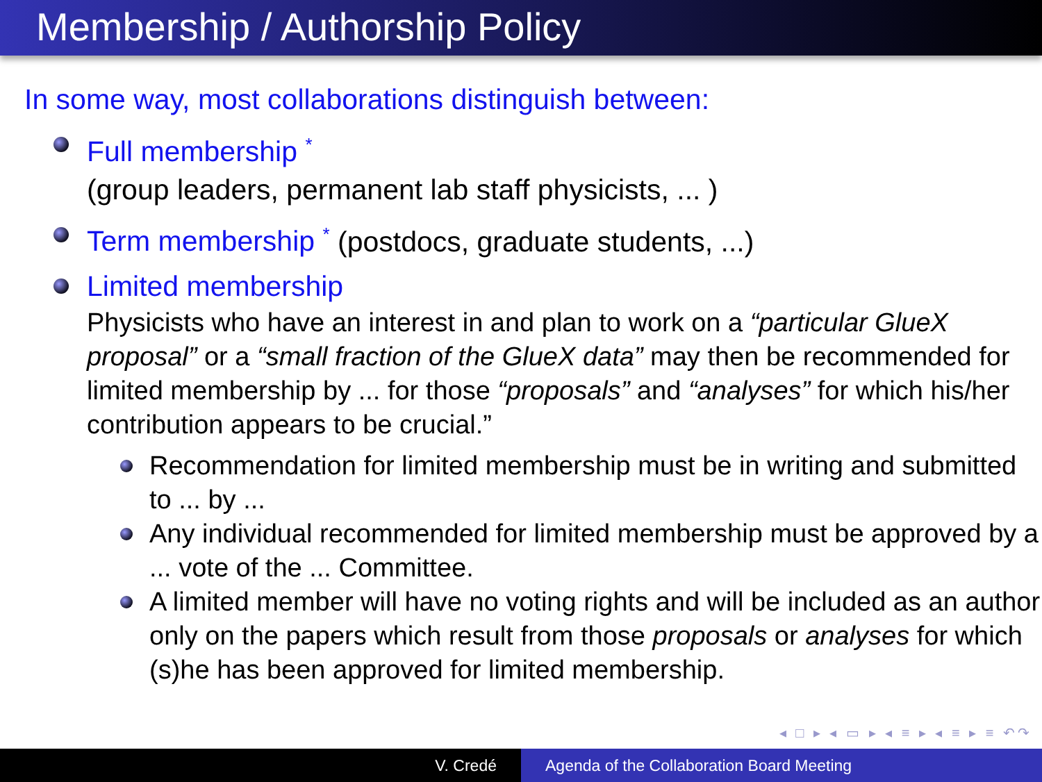Membership / Authorship Policy
In some way, most collaborations distinguish between:
Full membership <sup>*</sup>
(group leaders, permanent lab staff physicists, ... )
Term membership <sup>*</sup> (postdocs, graduate students, ...)
Limited membership
Physicists who have an interest in and plan to work on a “particular GlueX proposal” or a “small fraction of the GlueX data” may then be recommended for limited membership by ... for those “proposals” and “analyses” for which his/her contribution appears to be crucial.”
Recommendation for limited membership must be in writing and submitted to ... by ...
Any individual recommended for limited membership must be approved by a ... vote of the ... Committee.
A limited member will have no voting rights and will be included as an author only on the papers which result from those proposals or analyses for which (s)he has been approved for limited membership.
◂ □ ▸ ◂ ▭ ▸ ◂ ≡ ▸ ◂ ≡ ▸ ≡ ↶↷
V. Credé Agenda of the Collaboration Board Meeting